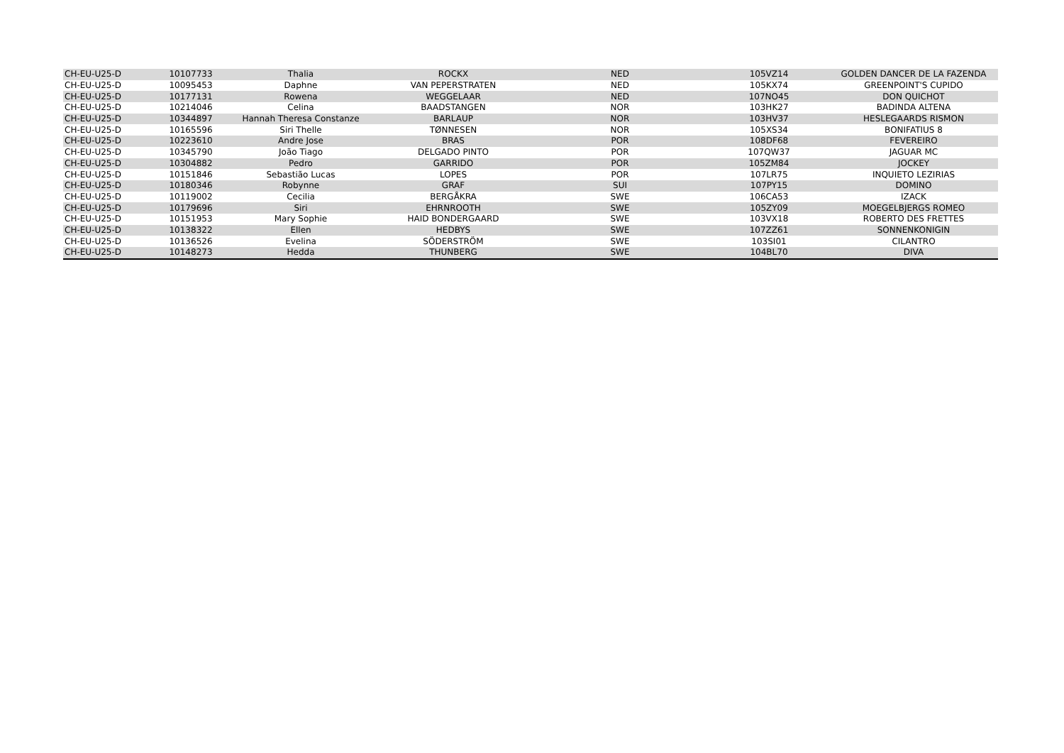| CH-EU-U25-D | 10107733 | Thalia | ROCKX | NED | 105VZ14 | GOLDEN DANCER DE LA FAZENDA |
| CH-EU-U25-D | 10095453 | Daphne | VAN PEPERSTRATEN | NED | 105KX74 | GREENPOINT'S CUPIDO |
| CH-EU-U25-D | 10177131 | Rowena | WEGGELAAR | NED | 107NO45 | DON QUICHOT |
| CH-EU-U25-D | 10214046 | Celina | BAADSTANGEN | NOR | 103HK27 | BADINDA ALTENA |
| CH-EU-U25-D | 10344897 | Hannah Theresa Constanze | BARLAUP | NOR | 103HV37 | HESLEGAARDS RISMON |
| CH-EU-U25-D | 10165596 | Siri Thelle | TØNNESEN | NOR | 105XS34 | BONIFATIUS 8 |
| CH-EU-U25-D | 10223610 | Andre Jose | BRAS | POR | 108DF68 | FEVEREIRO |
| CH-EU-U25-D | 10345790 | João Tiago | DELGADO PINTO | POR | 107QW37 | JAGUAR MC |
| CH-EU-U25-D | 10304882 | Pedro | GARRIDO | POR | 105ZM84 | JOCKEY |
| CH-EU-U25-D | 10151846 | Sebastião Lucas | LOPES | POR | 107LR75 | INQUIETO LEZIRIAS |
| CH-EU-U25-D | 10180346 | Robynne | GRAF | SUI | 107PY15 | DOMINO |
| CH-EU-U25-D | 10119002 | Cecilia | BERGÅKRA | SWE | 106CA53 | IZACK |
| CH-EU-U25-D | 10179696 | Siri | EHRNROOTH | SWE | 105ZY09 | MOEGELBJERGS ROMEO |
| CH-EU-U25-D | 10151953 | Mary Sophie | HAID BONDERGAARD | SWE | 103VX18 | ROBERTO DES FRETTES |
| CH-EU-U25-D | 10138322 | Ellen | HEDBYS | SWE | 107ZZ61 | SONNENKONIGIN |
| CH-EU-U25-D | 10136526 | Evelina | SÖDERSTRÖM | SWE | 103SI01 | CILANTRO |
| CH-EU-U25-D | 10148273 | Hedda | THUNBERG | SWE | 104BL70 | DIVA |